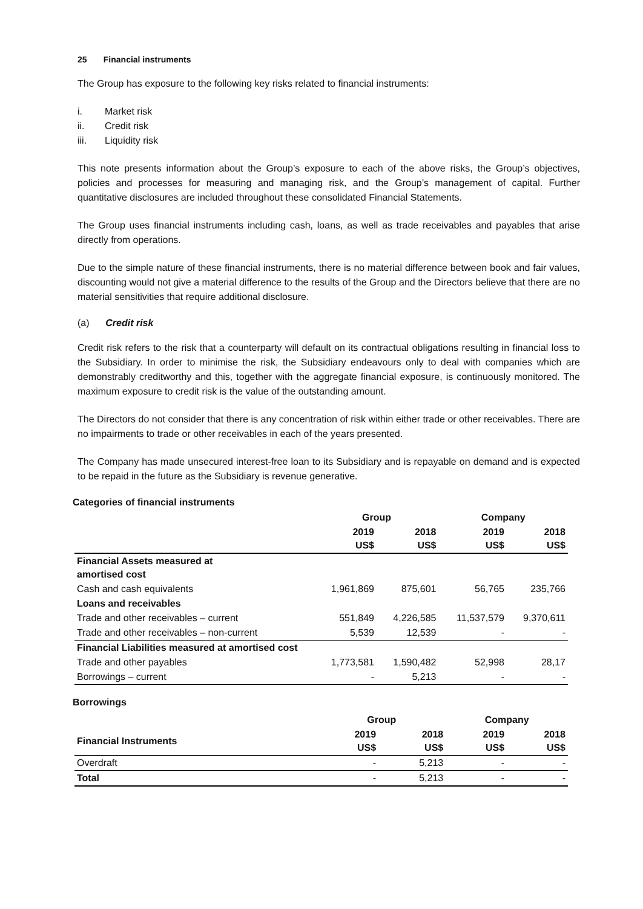25 Financial instruments
The Group has exposure to the following key risks related to financial instruments:
i. Market risk
ii. Credit risk
iii. Liquidity risk
This note presents information about the Group’s exposure to each of the above risks, the Group’s objectives, policies and processes for measuring and managing risk, and the Group’s management of capital. Further quantitative disclosures are included throughout these consolidated Financial Statements.
The Group uses financial instruments including cash, loans, as well as trade receivables and payables that arise directly from operations.
Due to the simple nature of these financial instruments, there is no material difference between book and fair values, discounting would not give a material difference to the results of the Group and the Directors believe that there are no material sensitivities that require additional disclosure.
(a) Credit risk
Credit risk refers to the risk that a counterparty will default on its contractual obligations resulting in financial loss to the Subsidiary. In order to minimise the risk, the Subsidiary endeavours only to deal with companies which are demonstrably creditworthy and this, together with the aggregate financial exposure, is continuously monitored. The maximum exposure to credit risk is the value of the outstanding amount.
The Directors do not consider that there is any concentration of risk within either trade or other receivables. There are no impairments to trade or other receivables in each of the years presented.
The Company has made unsecured interest-free loan to its Subsidiary and is repayable on demand and is expected to be repaid in the future as the Subsidiary is revenue generative.
Categories of financial instruments
| | Group | | Company | |
| --- | --- | --- | --- | --- |
| | 2019 US$ | 2018 US$ | 2019 US$ | 2018 US$ |
| Financial Assets measured at amortised cost | | | | |
| Cash and cash equivalents | 1,961,869 | 875,601 | 56,765 | 235,766 |
| Loans and receivables | | | | |
| Trade and other receivables – current | 551,849 | 4,226,585 | 11,537,579 | 9,370,611 |
| Trade and other receivables – non-current | 5,539 | 12,539 | - | - |
| Financial Liabilities measured at amortised cost | | | | |
| Trade and other payables | 1,773,581 | 1,590,482 | 52,998 | 28,17 |
| Borrowings – current | - | 5,213 | - | - |
Borrowings
| | Group | | Company | |
| --- | --- | --- | --- | --- |
| Financial Instruments | 2019 US$ | 2018 US$ | 2019 US$ | 2018 US$ |
| Overdraft | - | 5,213 | - | - |
| Total | - | 5,213 | - | - |